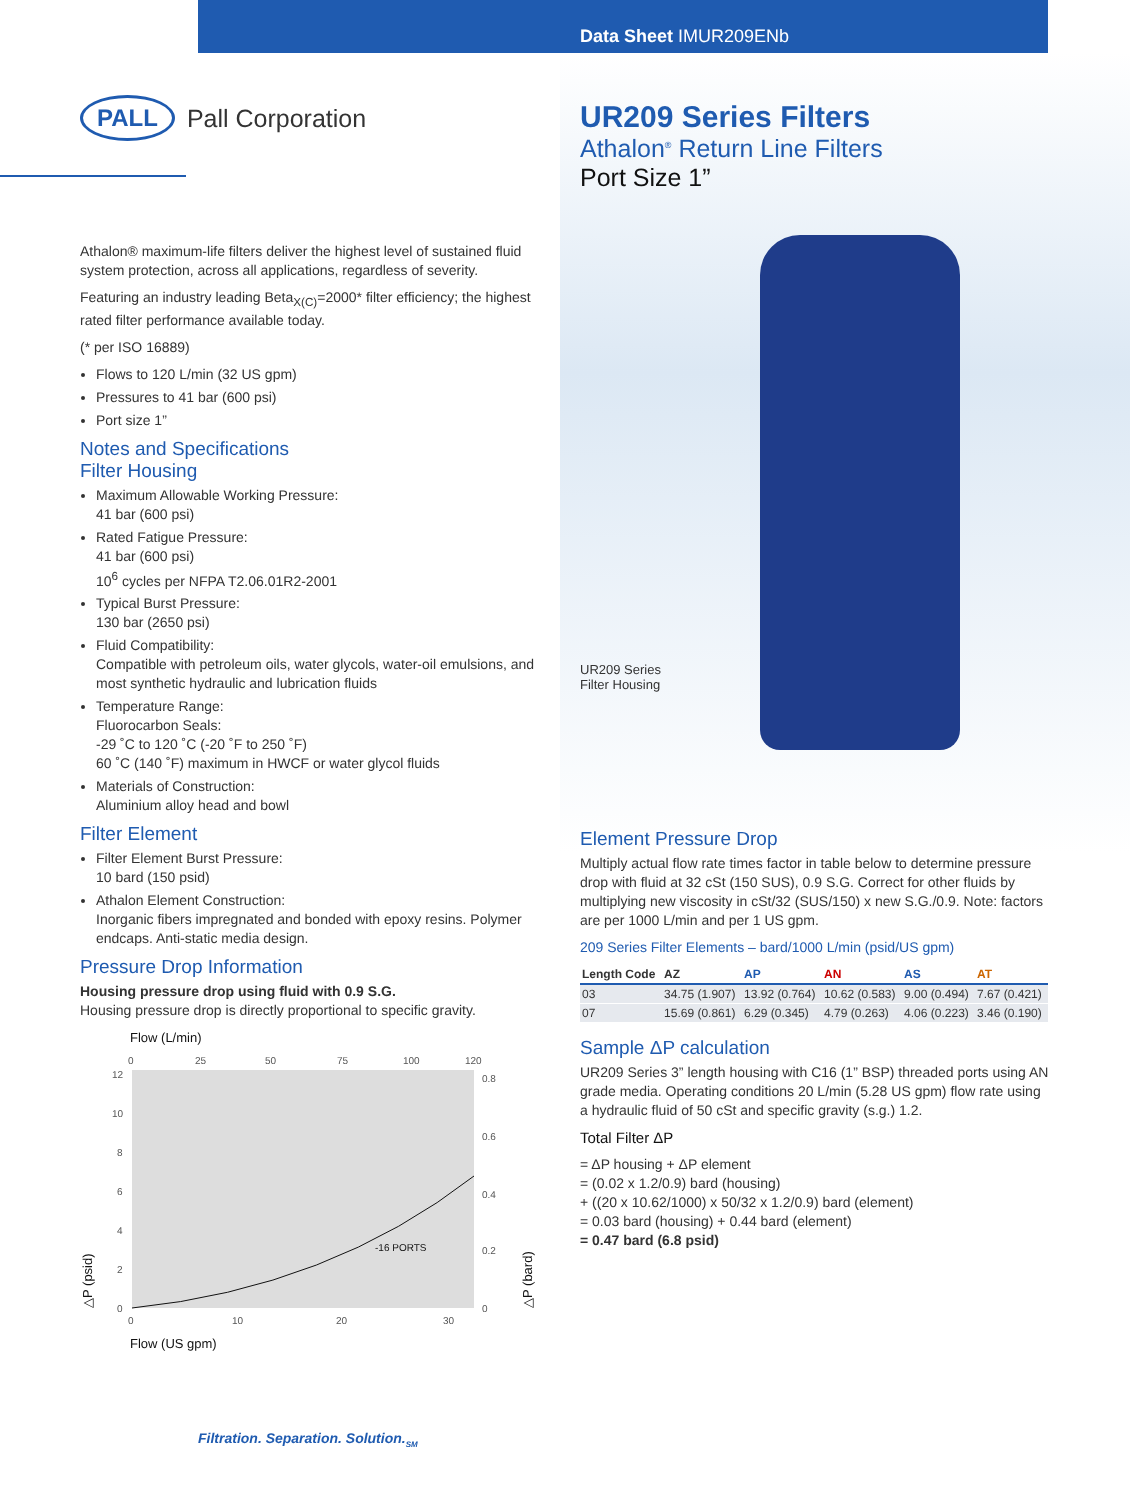Data Sheet IMUR209ENb
PALL Pall Corporation
UR209 Series Filters
Athalon<sup>®</sup> Return Line Filters
Port Size 1”
UR209 Series
Filter Housing
Athalon® maximum-life filters deliver the highest level of sustained fluid system protection, across all applications, regardless of severity.
Featuring an industry leading Beta<sub>X(C)</sub>=2000* filter efficiency; the highest rated filter performance available today.
(* per ISO 16889)
Flows to 120 L/min (32 US gpm)
Pressures to 41 bar (600 psi)
Port size 1”
Notes and Specifications
Filter Housing
Maximum Allowable Working Pressure:
41 bar (600 psi)
Rated Fatigue Pressure:
41 bar (600 psi)
10<sup>6</sup> cycles per NFPA T2.06.01R2-2001
Typical Burst Pressure:
130 bar (2650 psi)
Fluid Compatibility:
Compatible with petroleum oils, water glycols, water-oil emulsions, and most synthetic hydraulic and lubrication fluids
Temperature Range:
Fluorocarbon Seals:
-29 ˚C to 120 ˚C (-20 ˚F to 250 ˚F)
60 ˚C (140 ˚F) maximum in HWCF or water glycol fluids
Materials of Construction:
Aluminium alloy head and bowl
Filter Element
Filter Element Burst Pressure:
10 bard (150 psid)
Athalon Element Construction:
Inorganic fibers impregnated and bonded with epoxy resins. Polymer endcaps. Anti-static media design.
Pressure Drop Information
Housing pressure drop using fluid with 0.9 S.G.
Housing pressure drop is directly proportional to specific gravity.
Flow (L/min)
0
25
50
75
100
120
-16 PORTS
12
10
8
6
4
2
0
0.8
0.6
0.4
0.2
0
0
10
20
30
Flow (US gpm)
△P (psid)
△P (bard)
Element Pressure Drop
Multiply actual flow rate times factor in table below to determine pressure drop with fluid at 32 cSt (150 SUS), 0.9 S.G. Correct for other fluids by multiplying new viscosity in cSt/32 (SUS/150) x new S.G./0.9. Note: factors are per 1000 L/min and per 1 US gpm.
209 Series Filter Elements – bard/1000 L/min (psid/US gpm)
| Length Code | AZ | AP | AN | AS | AT |
| --- | --- | --- | --- | --- | --- |
| 03 | 34.75 (1.907) | 13.92 (0.764) | 10.62 (0.583) | 9.00 (0.494) | 7.67 (0.421) |
| 07 | 15.69 (0.861) | 6.29 (0.345) | 4.79 (0.263) | 4.06 (0.223) | 3.46 (0.190) |
Sample ΔP calculation
UR209 Series 3” length housing with C16 (1” BSP) threaded ports using AN grade media. Operating conditions 20 L/min (5.28 US gpm) flow rate using a hydraulic fluid of 50 cSt and specific gravity (s.g.) 1.2.
Total Filter ΔP
= ΔP housing + ΔP element
= (0.02 x 1.2/0.9) bard (housing)
+ ((20 x 10.62/1000) x 50/32 x 1.2/0.9) bard (element)
= 0.03 bard (housing) + 0.44 bard (element)
= 0.47 bard (6.8 psid)
Filtration. Separation. Solution.<sub>SM</sub>